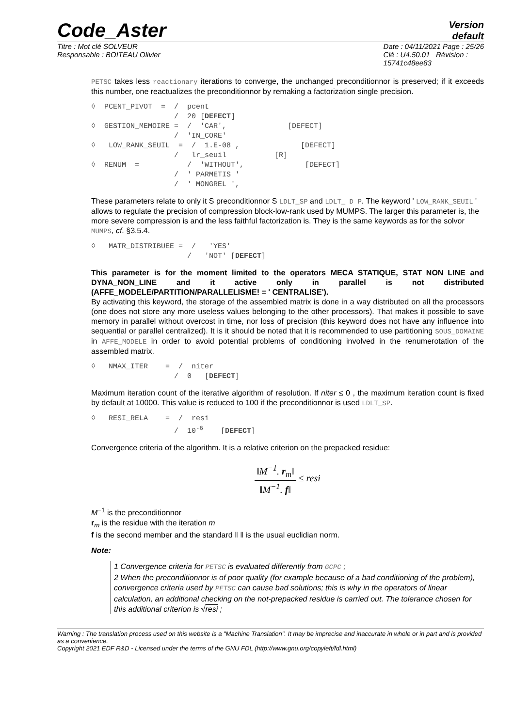Code_Aster
Version
default
Titre : Mot clé SOLVEUR
Responsable : BOITEAU Olivier
Date : 04/11/2021 Page : 25/26
Clé : U4.50.01 Révision :
15741c48ee83
PETSC takes less reactionary iterations to converge, the unchanged preconditionnor is preserved; if it exceeds this number, one reactualizes the preconditionnor by remaking a factorization single precision.
◊  PCENT_PIVOT  =  /  pcent
                   /  20 [DEFECT]
◊  GESTION_MEMOIRE =  /  'CAR',              [DEFECT]
                   /  'IN_CORE'
◊   LOW_RANK_SEUIL  =  /  1.E-08 ,              [DEFECT]
                   /   lr_seuil           [R]
◊  RENUM  =           /  'WITHOUT',              [DEFECT]
                   /  ' PARMETIS '
                   /  ' MONGREL ',
These parameters relate to only it S preconditionnor S LDLT_SP and LDLT_ D P. The keyword ' LOW_RANK_SEUIL ' allows to regulate the precision of compression block-low-rank used by MUMPS. The larger this parameter is, the more severe compression is and the less faithful factorization is. They is the same keywords as for the solvor MUMPS, cf. §3.5.4.
◊   MATR_DISTRIBUEE =  /   'YES'
                      /   'NOT' [DEFECT]
This parameter is for the moment limited to the operators MECA_STATIQUE, STAT_NON_LINE and DYNA_NON_LINE and it active only in parallel is not distributed (AFFE_MODELE/PARTITION/PARALLELISME! = ' CENTRALISE').
By activating this keyword, the storage of the assembled matrix is done in a way distributed on all the processors (one does not store any more useless values belonging to the other processors). That makes it possible to save memory in parallel without overcost in time, nor loss of precision (this keyword does not have any influence into sequential or parallel centralized). It is it should be noted that it is recommended to use partitioning SOUS_DOMAINE in AFFE_MODELE in order to avoid potential problems of conditioning involved in the renumerotation of the assembled matrix.
◊   NMAX_ITER    =  /  niter
                   /  0   [DEFECT]
Maximum iteration count of the iterative algorithm of resolution. If niter ≤ 0 , the maximum iteration count is fixed by default at 10000. This value is reduced to 100 if the preconditionnor is used LDLT_SP.
◊   RESI_RELA    =  /  resi
                   /  10-6    [DEFECT]
Convergence criteria of the algorithm. It is a relative criterion on the prepacked residue:
‖M<sup>−1</sup>. r<sub>m</sub>‖ ‖M<sup>−1</sup>. f‖ ≤ resi
M<sup>−1</sup> is the preconditionnor
r<sub>m</sub> is the residue with the iteration m
f is the second member and the standard ‖ ‖ is the usual euclidian norm.
Note:
1 Convergence criteria for PETSC is evaluated differently from GCPC ;
2 When the preconditionnor is of poor quality (for example because of a bad conditioning of the problem), convergence criteria used by PETSC can cause bad solutions; this is why in the operators of linear calculation, an additional checking on the not-prepacked residue is carried out. The tolerance chosen for this additional criterion is √resi ;
Warning : The translation process used on this website is a "Machine Translation". It may be imprecise and inaccurate in whole or in part and is provided as a convenience.
Copyright 2021 EDF R&D - Licensed under the terms of the GNU FDL (http://www.gnu.org/copyleft/fdl.html)